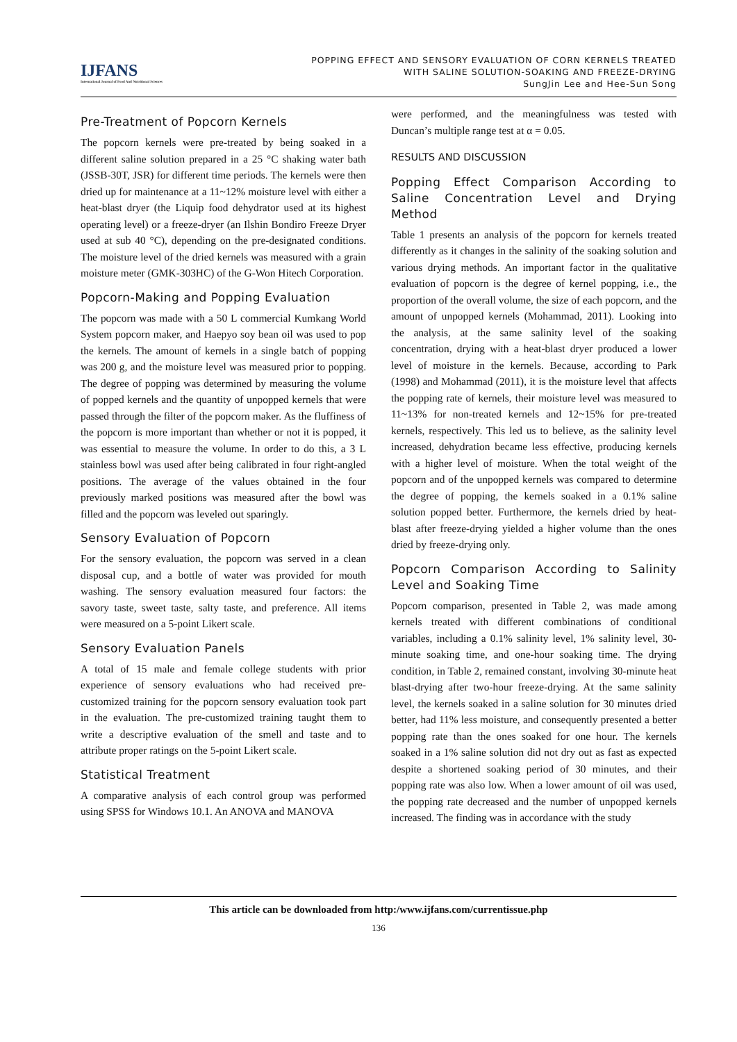IJFANS
International Journal of Food And Nutritional Sciences
POPPING EFFECT AND SENSORY EVALUATION OF CORN KERNELS TREATED
WITH SALINE SOLUTION-SOAKING AND FREEZE-DRYING
SungJin Lee and Hee-Sun Song
Pre-Treatment of Popcorn Kernels
The popcorn kernels were pre-treated by being soaked in a different saline solution prepared in a 25 °C shaking water bath (JSSB-30T, JSR) for different time periods. The kernels were then dried up for maintenance at a 11~12% moisture level with either a heat-blast dryer (the Liquip food dehydrator used at its highest operating level) or a freeze-dryer (an Ilshin Bondiro Freeze Dryer used at sub 40 °C), depending on the pre-designated conditions. The moisture level of the dried kernels was measured with a grain moisture meter (GMK-303HC) of the G-Won Hitech Corporation.
Popcorn-Making and Popping Evaluation
The popcorn was made with a 50 L commercial Kumkang World System popcorn maker, and Haepyo soy bean oil was used to pop the kernels. The amount of kernels in a single batch of popping was 200 g, and the moisture level was measured prior to popping. The degree of popping was determined by measuring the volume of popped kernels and the quantity of unpopped kernels that were passed through the filter of the popcorn maker. As the fluffiness of the popcorn is more important than whether or not it is popped, it was essential to measure the volume. In order to do this, a 3 L stainless bowl was used after being calibrated in four right-angled positions. The average of the values obtained in the four previously marked positions was measured after the bowl was filled and the popcorn was leveled out sparingly.
Sensory Evaluation of Popcorn
For the sensory evaluation, the popcorn was served in a clean disposal cup, and a bottle of water was provided for mouth washing. The sensory evaluation measured four factors: the savory taste, sweet taste, salty taste, and preference. All items were measured on a 5-point Likert scale.
Sensory Evaluation Panels
A total of 15 male and female college students with prior experience of sensory evaluations who had received pre-customized training for the popcorn sensory evaluation took part in the evaluation. The pre-customized training taught them to write a descriptive evaluation of the smell and taste and to attribute proper ratings on the 5-point Likert scale.
Statistical Treatment
A comparative analysis of each control group was performed using SPSS for Windows 10.1. An ANOVA and MANOVA
were performed, and the meaningfulness was tested with Duncan’s multiple range test at α = 0.05.
RESULTS AND DISCUSSION
Popping Effect Comparison According to Saline Concentration Level and Drying Method
Table 1 presents an analysis of the popcorn for kernels treated differently as it changes in the salinity of the soaking solution and various drying methods. An important factor in the qualitative evaluation of popcorn is the degree of kernel popping, i.e., the proportion of the overall volume, the size of each popcorn, and the amount of unpopped kernels (Mohammad, 2011). Looking into the analysis, at the same salinity level of the soaking concentration, drying with a heat-blast dryer produced a lower level of moisture in the kernels. Because, according to Park (1998) and Mohammad (2011), it is the moisture level that affects the popping rate of kernels, their moisture level was measured to 11~13% for non-treated kernels and 12~15% for pre-treated kernels, respectively. This led us to believe, as the salinity level increased, dehydration became less effective, producing kernels with a higher level of moisture. When the total weight of the popcorn and of the unpopped kernels was compared to determine the degree of popping, the kernels soaked in a 0.1% saline solution popped better. Furthermore, the kernels dried by heat-blast after freeze-drying yielded a higher volume than the ones dried by freeze-drying only.
Popcorn Comparison According to Salinity Level and Soaking Time
Popcorn comparison, presented in Table 2, was made among kernels treated with different combinations of conditional variables, including a 0.1% salinity level, 1% salinity level, 30-minute soaking time, and one-hour soaking time. The drying condition, in Table 2, remained constant, involving 30-minute heat blast-drying after two-hour freeze-drying. At the same salinity level, the kernels soaked in a saline solution for 30 minutes dried better, had 11% less moisture, and consequently presented a better popping rate than the ones soaked for one hour. The kernels soaked in a 1% saline solution did not dry out as fast as expected despite a shortened soaking period of 30 minutes, and their popping rate was also low. When a lower amount of oil was used, the popping rate decreased and the number of unpopped kernels increased. The finding was in accordance with the study
This article can be downloaded from http:/www.ijfans.com/currentissue.php
136